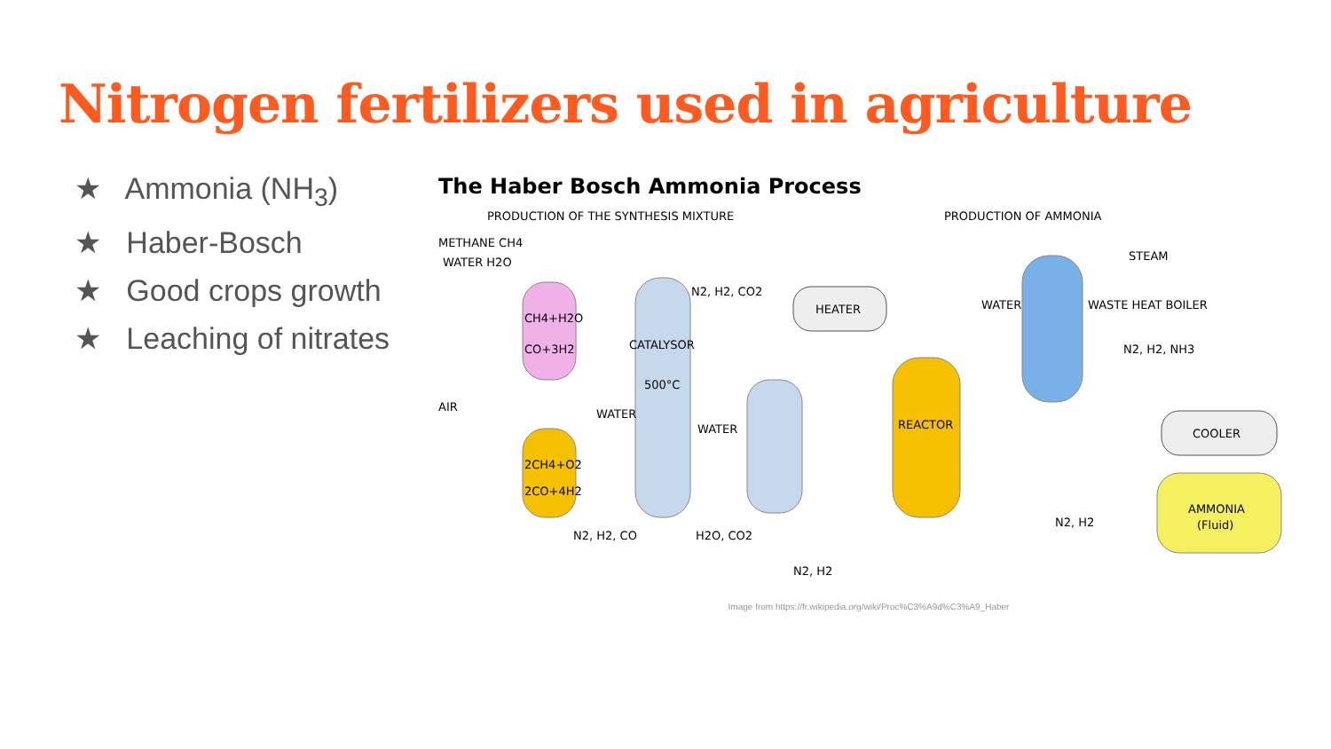Nitrogen fertilizers used in agriculture
★ Ammonia (NH<sub>3</sub>)
★ Haber-Bosch
★ Good crops growth
★ Leaching of nitrates
The Haber Bosch Ammonia Process
PRODUCTION OF THE SYNTHESIS MIXTURE
PRODUCTION OF AMMONIA
METHANE CH4
WATER H2O
CH4+H2O
CO+3H2
AIR
2CH4+O2
2CO+4H2
CATALYSOR
500°C
WATER
WATER
HEATER
N2, H2, CO2
REACTOR
N2, H2, CO
H2O, CO2
N2, H2
WATER
WASTE HEAT BOILER
STEAM
N2, H2, NH3
COOLER
N2, H2
AMMONIA
(Fluid)
Image from https://fr.wikipedia.org/wiki/Proc%C3%A9d%C3%A9_Haber